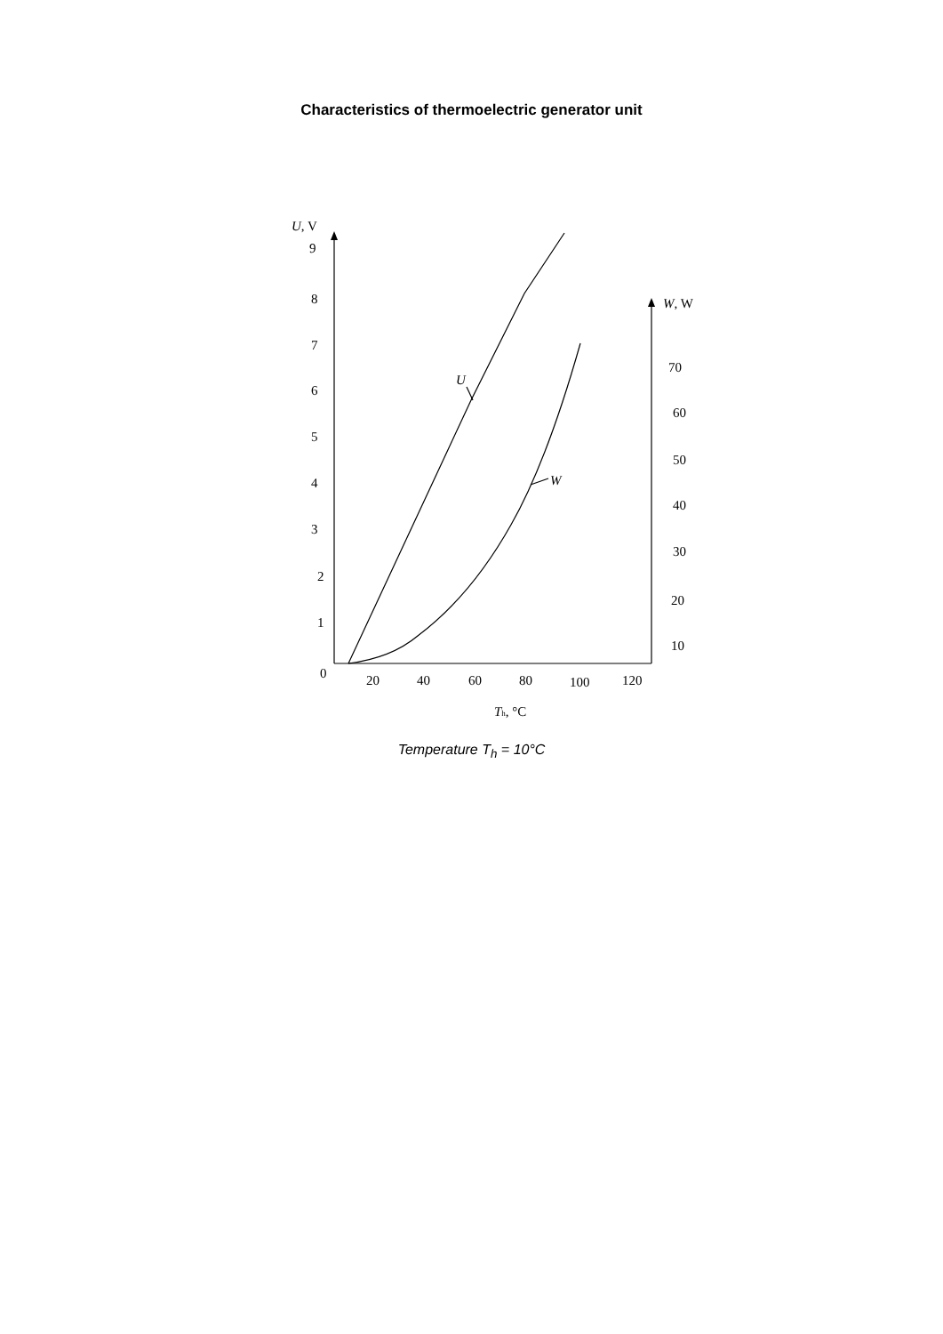Characteristics of thermoelectric generator unit
U, V
9
8
7
6
5
4
3
2
1
0
W, W
70
60
50
40
30
20
10
20
40
60
80
100
120
U
W
Th, °C
Temperature T<sub>h</sub> = 10°C